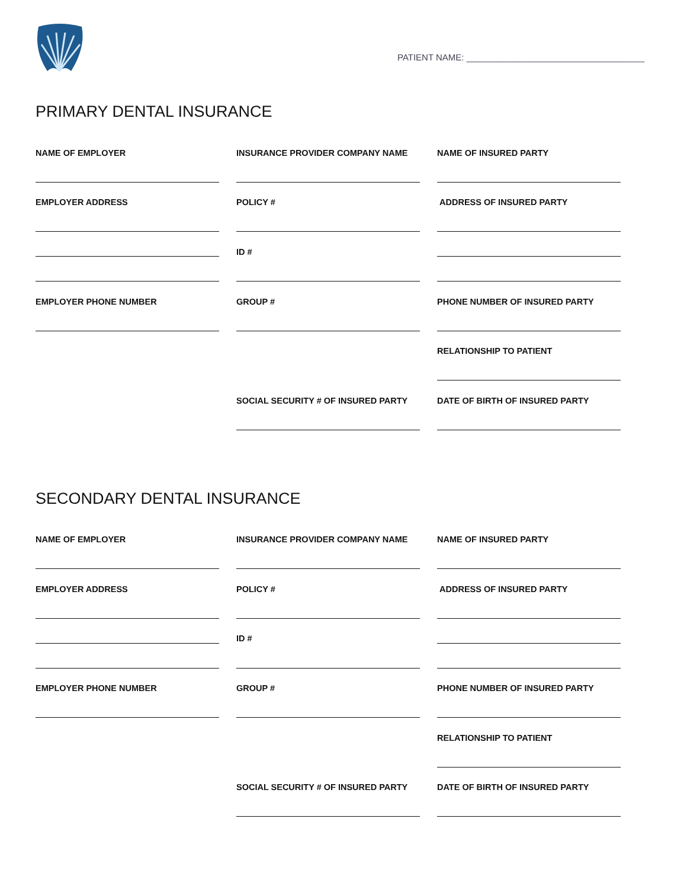PATIENT NAME: ____________________________________
PRIMARY DENTAL INSURANCE
NAME OF EMPLOYER
INSURANCE PROVIDER COMPANY NAME
NAME OF INSURED PARTY
EMPLOYER ADDRESS
POLICY #
ADDRESS OF INSURED PARTY
ID #
EMPLOYER PHONE NUMBER
GROUP #
PHONE NUMBER OF INSURED PARTY
RELATIONSHIP TO PATIENT
SOCIAL SECURITY # OF INSURED PARTY
DATE OF BIRTH OF INSURED PARTY
SECONDARY DENTAL INSURANCE
NAME OF EMPLOYER
INSURANCE PROVIDER COMPANY NAME
NAME OF INSURED PARTY
EMPLOYER ADDRESS
POLICY #
ADDRESS OF INSURED PARTY
ID #
EMPLOYER PHONE NUMBER
GROUP #
PHONE NUMBER OF INSURED PARTY
RELATIONSHIP TO PATIENT
SOCIAL SECURITY # OF INSURED PARTY
DATE OF BIRTH OF INSURED PARTY